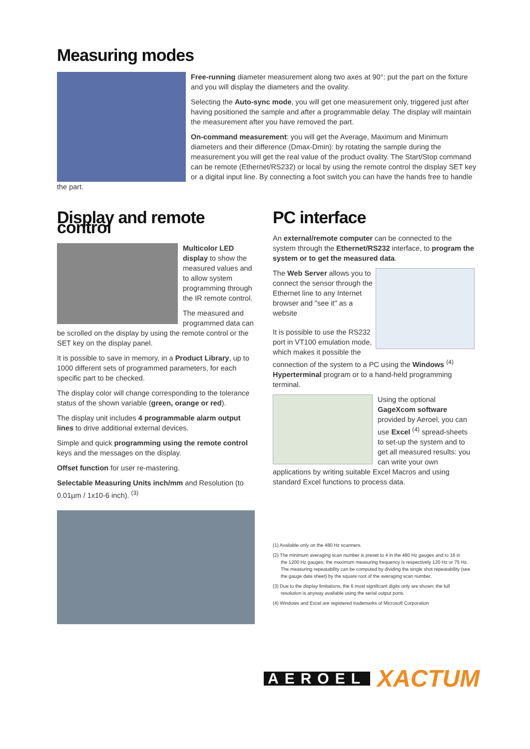Measuring modes
Free-running diameter measurement along two axes at 90°: put the part on the fixture and you will display the diameters and the ovality.
Selecting the Auto-sync mode, you will get one measurement only, triggered just after having positioned the sample and after a programmable delay. The display will maintain the measurement after you have removed the part.
On-command measurement: you will get the Average, Maximum and Minimum diameters and their difference (Dmax-Dmin): by rotating the sample during the measurement you will get the real value of the product ovality. The Start/Stop command can be remote (Ethernet/RS232) or local by using the remote control the display SET key or a digital input line. By connecting a foot switch you can have the hands free to handle the part.
Display and remote control
Multicolor LED display to show the measured values and to allow system programming through the IR remote control.
The measured and programmed data can be scrolled on the display by using the remote control or the SET key on the display panel.
It is possible to save in memory, in a Product Library, up to 1000 different sets of programmed parameters, for each specific part to be checked.
The display color will change corresponding to the tolerance status of the shown variable (green, orange or red).
The display unit includes 4 programmable alarm output lines to drive additional external devices.
Simple and quick programming using the remote control keys and the messages on the display.
Offset function for user re-mastering.
Selectable Measuring Units inch/mm and Resolution (to 0.01µm / 1x10-6 inch). <sup>(3)</sup>
PC interface
An external/remote computer can be connected to the system through the Ethernet/RS232 interface, to program the system or to get the measured data.
The Web Server allows you to connect the sensor through the Ethernet line to any Internet browser and "see it" as a website
It is possible to use the RS232 port in VT100 emulation mode, which makes it possible the connection of the system to a PC using the Windows <sup>(4)</sup> Hyperterminal program or to a hand-held programming terminal.
Using the optional GageXcom software provided by Aeroel, you can use Excel <sup>(4)</sup> spread-sheets to set-up the system and to get all measured results: you can write your own applications by writing suitable Excel Macros and using standard Excel functions to process data.
(1) Available only on the 480 Hz scanners.
(2) The minimum averaging scan number is preset to 4 in the 480 Hz gauges and to 16 in
the 1200 Hz gauges; the maximum measuring frequency is respectively 120 Hz or 75 Hz. The measuring repeatability can be computed by dividing the single shot repeatability (see the gauge data sheet) by the square root of the averaging scan number.
(3) Due to the display limitations, the 6 most significant digits only are shown; the full
resolution is anyway available using the serial output ports.
(4) Windows and Excel are registered trademarks of Microsoft Corporation
AEROEL XACTUM